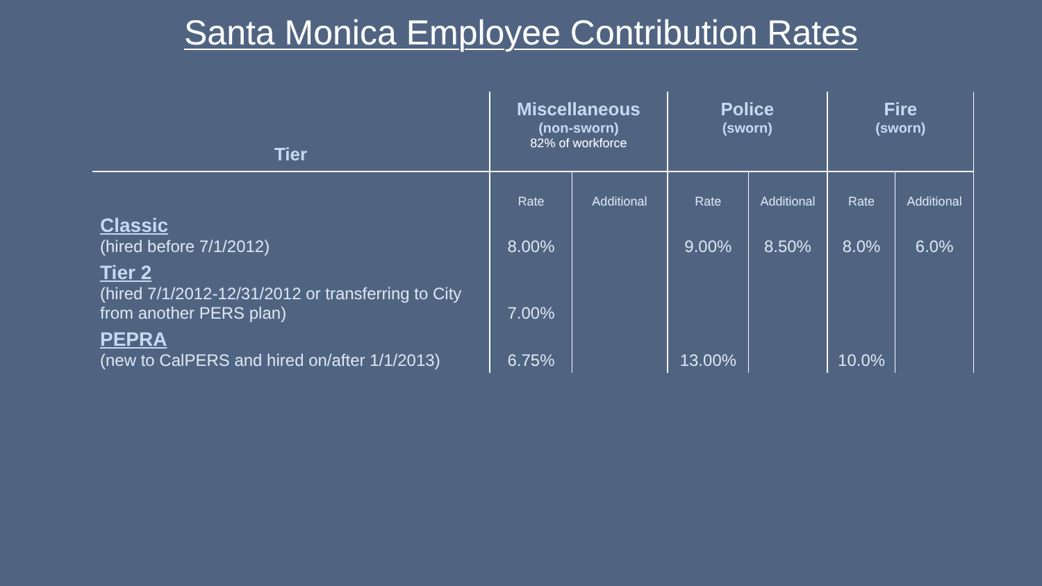Santa Monica Employee Contribution Rates
| Tier | Miscellaneous (non-sworn) 82% of workforce | | Police (sworn) | | Fire (sworn) | |
| --- | --- | --- | --- | --- | --- | --- |
| | Rate | Additional | Rate | Additional | Rate | Additional |
| Classic (hired before 7/1/2012) | 8.00% | | 9.00% | 8.50% | 8.0% | 6.0% |
| Tier 2 (hired 7/1/2012-12/31/2012 or transferring to City from another PERS plan) | 7.00% | | | | | |
| PEPRA (new to CalPERS and hired on/after 1/1/2013) | 6.75% | | 13.00% | | 10.0% | |